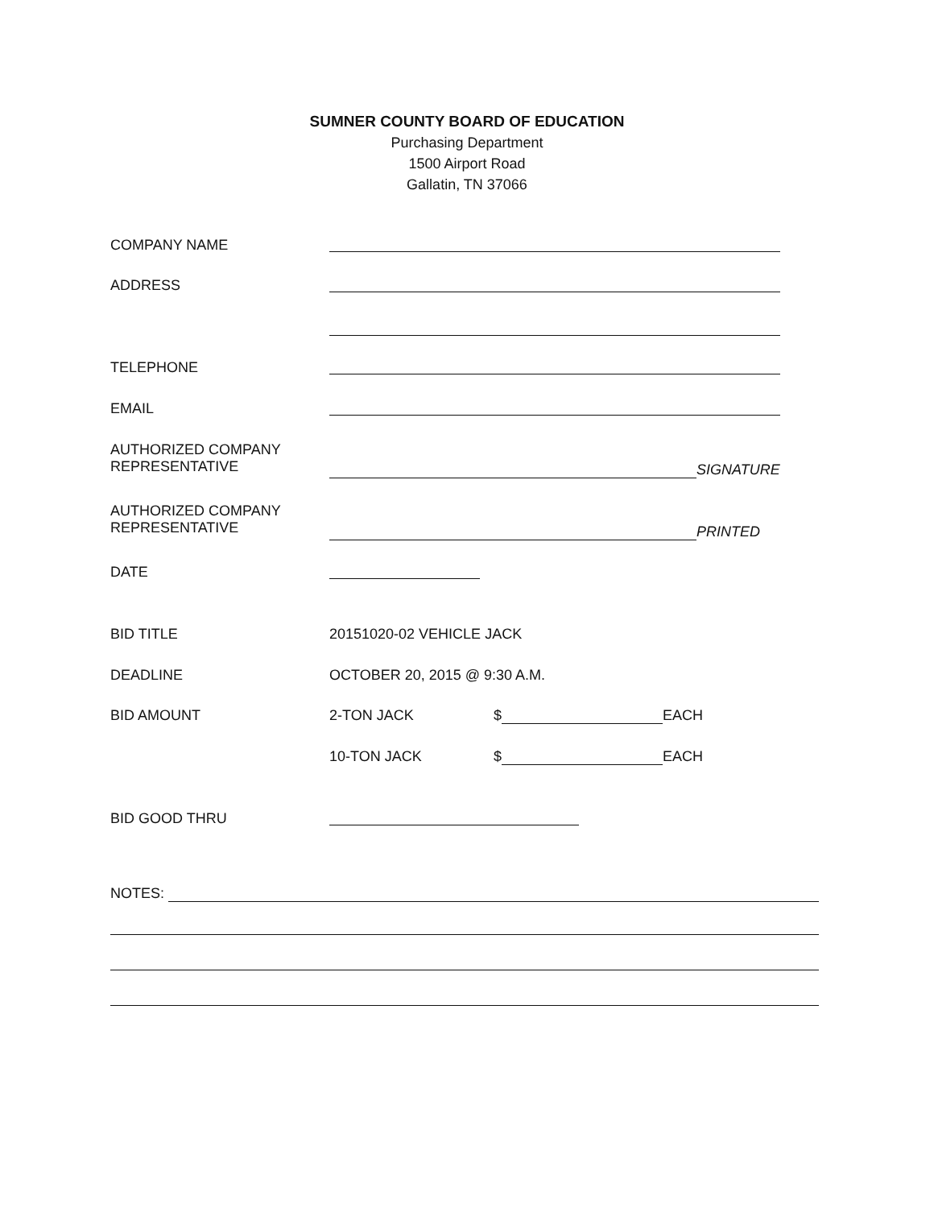SUMNER COUNTY BOARD OF EDUCATION
Purchasing Department
1500 Airport Road
Gallatin, TN 37066
COMPANY NAME
ADDRESS
TELEPHONE
EMAIL
AUTHORIZED COMPANY
REPRESENTATIVE
SIGNATURE
AUTHORIZED COMPANY
REPRESENTATIVE
PRINTED
DATE
BID TITLE 20151020-02 VEHICLE JACK
DEADLINE OCTOBER 20, 2015 @ 9:30 A.M.
BID AMOUNT 2-TON JACK $ EACH
10-TON JACK $ EACH
BID GOOD THRU
NOTES: